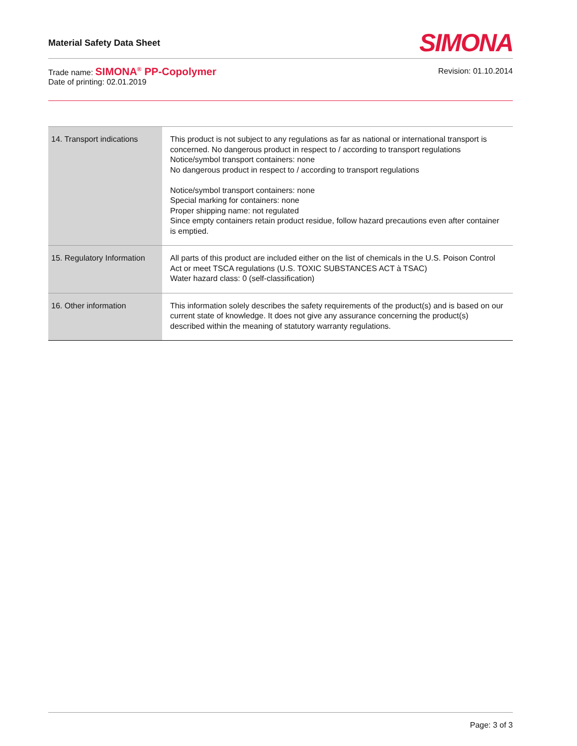Material Safety Data Sheet SIMONA
Trade name: SIMONA<sup>®</sup> PP-Copolymer
Date of printing: 02.01.2019
Revision: 01.10.2014
| 14. Transport indications | This product is not subject to any regulations as far as national or international transport is concerned. No dangerous product in respect to / according to transport regulations Notice/symbol transport containers: none No dangerous product in respect to / according to transport regulations Notice/symbol transport containers: none Special marking for containers: none Proper shipping name: not regulated Since empty containers retain product residue, follow hazard precautions even after container is emptied. |
| 15. Regulatory Information | All parts of this product are included either on the list of chemicals in the U.S. Poison Control Act or meet TSCA regulations (U.S. TOXIC SUBSTANCES ACT à TSAC) Water hazard class: 0 (self-classification) |
| 16. Other information | This information solely describes the safety requirements of the product(s) and is based on our current state of knowledge. It does not give any assurance concerning the product(s) described within the meaning of statutory warranty regulations. |
Page: 3 of 3